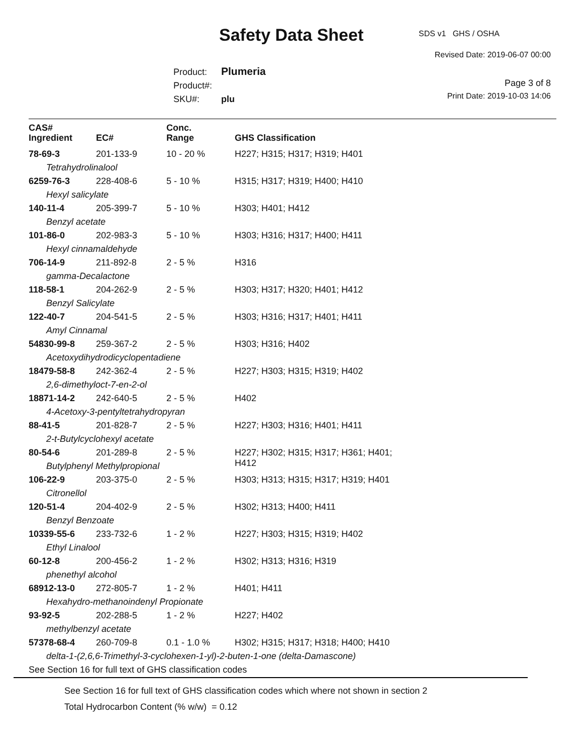SDS v1 GHS / OSHA Safety Data Sheet
Revised Date: 2019-06-07 00:00
Product: Plumeria
Product#:
SKU#: plu
Page 3 of 8
Print Date: 2019-10-03 14:06
| CAS# Ingredient | EC# | Conc. Range | GHS Classification |
| --- | --- | --- | --- |
| 78-69-3 | 201-133-9 | 10 - 20 % | H227; H315; H317; H319; H401 |
| Tetrahydrolinalool | | | |
| 6259-76-3 | 228-408-6 | 5 - 10 % | H315; H317; H319; H400; H410 |
| Hexyl salicylate | | | |
| 140-11-4 | 205-399-7 | 5 - 10 % | H303; H401; H412 |
| Benzyl acetate | | | |
| 101-86-0 | 202-983-3 | 5 - 10 % | H303; H316; H317; H400; H411 |
| Hexyl cinnamaldehyde | | | |
| 706-14-9 | 211-892-8 | 2 - 5 % | H316 |
| gamma-Decalactone | | | |
| 118-58-1 | 204-262-9 | 2 - 5 % | H303; H317; H320; H401; H412 |
| Benzyl Salicylate | | | |
| 122-40-7 | 204-541-5 | 2 - 5 % | H303; H316; H317; H401; H411 |
| Amyl Cinnamal | | | |
| 54830-99-8 | 259-367-2 | 2 - 5 % | H303; H316; H402 |
| Acetoxydihydrodicyclopentadiene | | | |
| 18479-58-8 | 242-362-4 | 2 - 5 % | H227; H303; H315; H319; H402 |
| 2,6-dimethyloct-7-en-2-ol | | | |
| 18871-14-2 | 242-640-5 | 2 - 5 % | H402 |
| 4-Acetoxy-3-pentyltetrahydropyran | | | |
| 88-41-5 | 201-828-7 | 2 - 5 % | H227; H303; H316; H401; H411 |
| 2-t-Butylcyclohexyl acetate | | | |
| 80-54-6 | 201-289-8 | 2 - 5 % | H227; H302; H315; H317; H361; H401; H412 |
| Butylphenyl Methylpropional | | | |
| 106-22-9 | 203-375-0 | 2 - 5 % | H303; H313; H315; H317; H319; H401 |
| Citronellol | | | |
| 120-51-4 | 204-402-9 | 2 - 5 % | H302; H313; H400; H411 |
| Benzyl Benzoate | | | |
| 10339-55-6 | 233-732-6 | 1 - 2 % | H227; H303; H315; H319; H402 |
| Ethyl Linalool | | | |
| 60-12-8 | 200-456-2 | 1 - 2 % | H302; H313; H316; H319 |
| phenethyl alcohol | | | |
| 68912-13-0 | 272-805-7 | 1 - 2 % | H401; H411 |
| Hexahydro-methanoindenyl Propionate | | | |
| 93-92-5 | 202-288-5 | 1 - 2 % | H227; H402 |
| methylbenzyl acetate | | | |
| 57378-68-4 | 260-709-8 | 0.1 - 1.0 % | H302; H315; H317; H318; H400; H410 |
| delta-1-(2,6,6-Trimethyl-3-cyclohexen-1-yl)-2-buten-1-one (delta-Damascone) | | | |
| See Section 16 for full text of GHS classification codes | | | |
See Section 16 for full text of GHS classification codes which where not shown in section 2
Total Hydrocarbon Content (% w/w) = 0.12